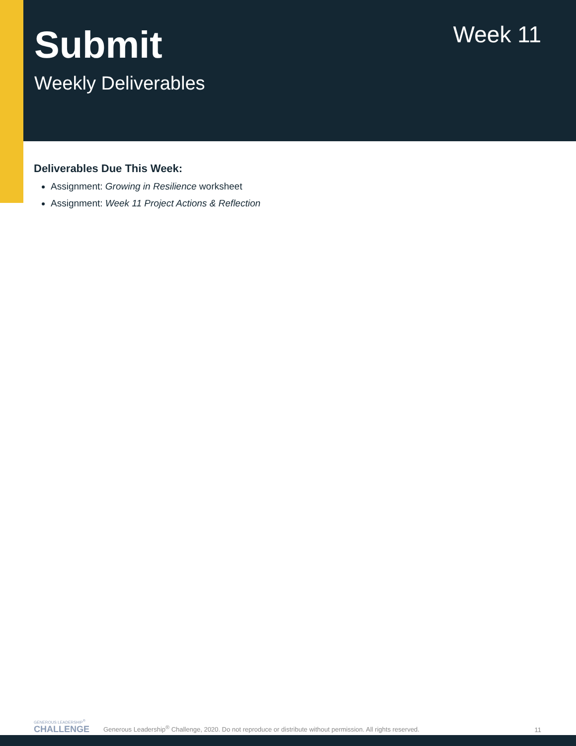Submit
Weekly Deliverables
Week 11
Deliverables Due This Week:
Assignment: Growing in Resilience worksheet
Assignment: Week 11 Project Actions & Reflection
GENEROUS LEADERSHIP<sup>®</sup>
CHALLENGE
Generous Leadership<sup>®</sup> Challenge, 2020. Do not reproduce or distribute without permission. All rights reserved.
11